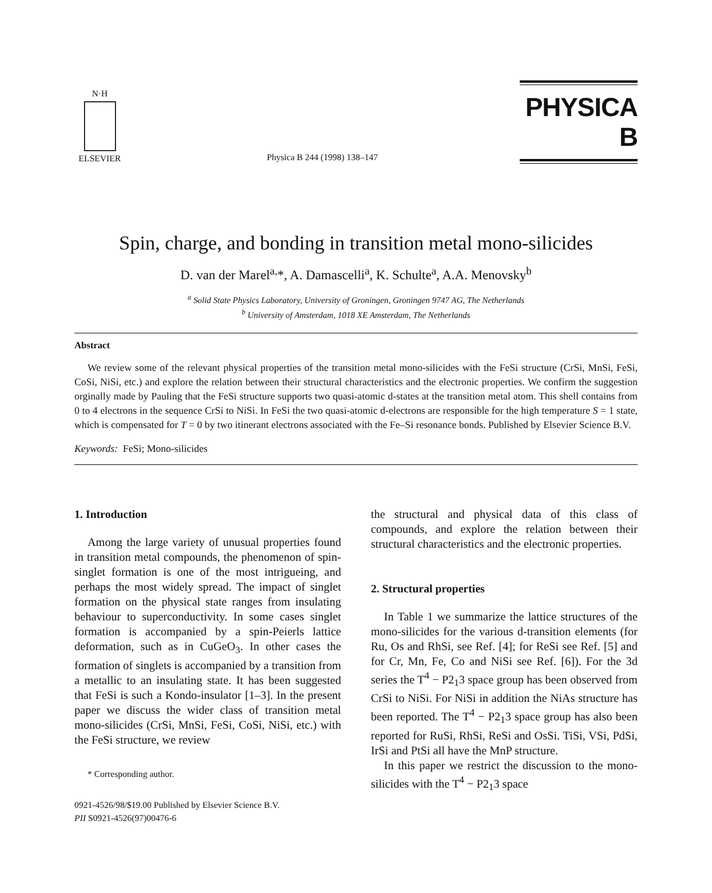N·H
ELSEVIER
Physica B 244 (1998) 138–147
PHYSICA B
Spin, charge, and bonding in transition metal mono-silicides
D. van der Marel<sup>a,</sup>*, A. Damascelli<sup>a</sup>, K. Schulte<sup>a</sup>, A.A. Menovsky<sup>b</sup>
<sup>a</sup> Solid State Physics Laboratory, University of Groningen, Groningen 9747 AG, The Netherlands
<sup>b</sup> University of Amsterdam, 1018 XE Amsterdam, The Netherlands
Abstract
We review some of the relevant physical properties of the transition metal mono-silicides with the FeSi structure (CrSi, MnSi, FeSi, CoSi, NiSi, etc.) and explore the relation between their structural characteristics and the electronic properties. We confirm the suggestion orginally made by Pauling that the FeSi structure supports two quasi-atomic d-states at the transition metal atom. This shell contains from 0 to 4 electrons in the sequence CrSi to NiSi. In FeSi the two quasi-atomic d-electrons are responsible for the high temperature S = 1 state, which is compensated for T = 0 by two itinerant electrons associated with the Fe–Si resonance bonds. Published by Elsevier Science B.V.
Keywords: FeSi; Mono-silicides
1. Introduction
Among the large variety of unusual properties found in transition metal compounds, the phenomenon of spin-singlet formation is one of the most intrigueing, and perhaps the most widely spread. The impact of singlet formation on the physical state ranges from insulating behaviour to superconductivity. In some cases singlet formation is accompanied by a spin-Peierls lattice deformation, such as in CuGeO<sub>3</sub>. In other cases the formation of singlets is accompanied by a transition from a metallic to an insulating state. It has been suggested that FeSi is such a Kondo-insulator [1–3]. In the present paper we discuss the wider class of transition metal mono-silicides (CrSi, MnSi, FeSi, CoSi, NiSi, etc.) with the FeSi structure, we review
* Corresponding author.
0921-4526/98/$19.00 Published by Elsevier Science B.V.
PII S0921-4526(97)00476-6
the structural and physical data of this class of compounds, and explore the relation between their structural characteristics and the electronic properties.
2. Structural properties
In Table 1 we summarize the lattice structures of the mono-silicides for the various d-transition elements (for Ru, Os and RhSi, see Ref. [4]; for ReSi see Ref. [5] and for Cr, Mn, Fe, Co and NiSi see Ref. [6]). For the 3d series the T<sup>4</sup> − P2<sub>1</sub>3 space group has been observed from CrSi to NiSi. For NiSi in addition the NiAs structure has been reported. The T<sup>4</sup> − P2<sub>1</sub>3 space group has also been reported for RuSi, RhSi, ReSi and OsSi. TiSi, VSi, PdSi, IrSi and PtSi all have the MnP structure.
In this paper we restrict the discussion to the mono-silicides with the T<sup>4</sup> − P2<sub>1</sub>3 space